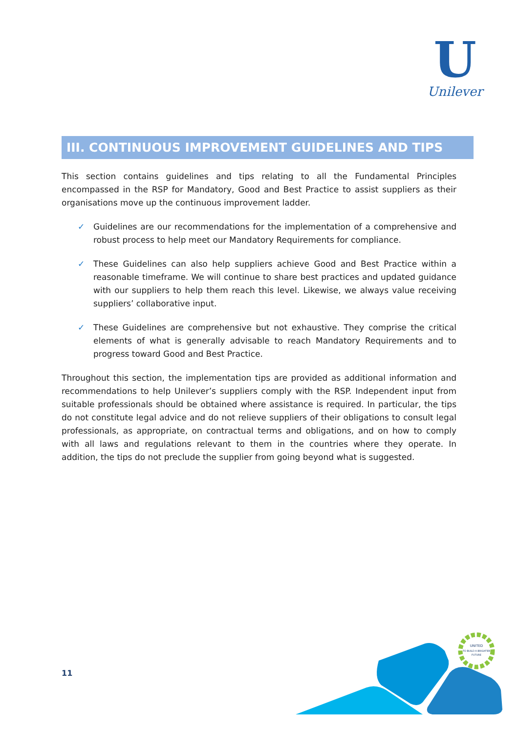U
Unilever
III. CONTINUOUS IMPROVEMENT GUIDELINES AND TIPS
This section contains guidelines and tips relating to all the Fundamental Principles encompassed in the RSP for Mandatory, Good and Best Practice to assist suppliers as their organisations move up the continuous improvement ladder.
✓ Guidelines are our recommendations for the implementation of a comprehensive and robust process to help meet our Mandatory Requirements for compliance.
✓ These Guidelines can also help suppliers achieve Good and Best Practice within a reasonable timeframe. We will continue to share best practices and updated guidance with our suppliers to help them reach this level. Likewise, we always value receiving suppliers’ collaborative input.
✓ These Guidelines are comprehensive but not exhaustive. They comprise the critical elements of what is generally advisable to reach Mandatory Requirements and to progress toward Good and Best Practice.
Throughout this section, the implementation tips are provided as additional information and recommendations to help Unilever’s suppliers comply with the RSP. Independent input from suitable professionals should be obtained where assistance is required. In particular, the tips do not constitute legal advice and do not relieve suppliers of their obligations to consult legal professionals, as appropriate, on contractual terms and obligations, and on how to comply with all laws and regulations relevant to them in the countries where they operate. In addition, the tips do not preclude the supplier from going beyond what is suggested.
11
UNITED
TO BUILD A BRIGHTER
FUTURE